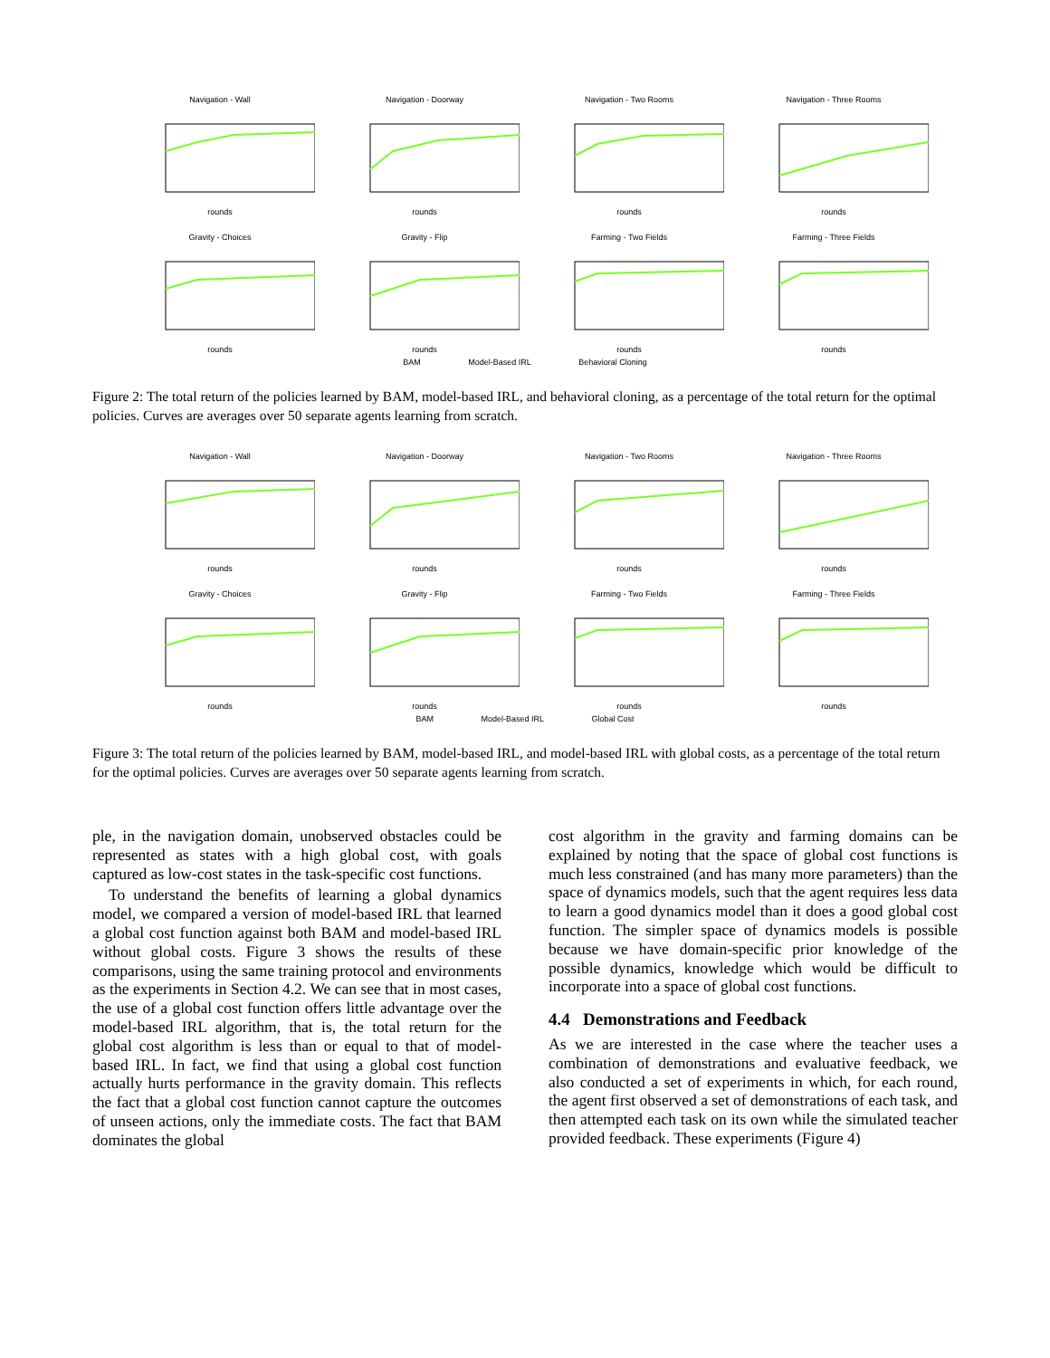Navigation - Wallrounds
Navigation - Doorwayrounds
Navigation - Two Roomsrounds
Navigation - Three Roomsrounds
Gravity - Choicesrounds
Gravity - Fliprounds
Farming - Two Fieldsrounds
Farming - Three Fieldsrounds
BAM Model-Based IRL Behavioral Cloning
Figure 2: The total return of the policies learned by BAM, model-based IRL, and behavioral cloning, as a percentage of the total return for the optimal policies. Curves are averages over 50 separate agents learning from scratch.
Navigation - Wallrounds
Navigation - Doorwayrounds
Navigation - Two Roomsrounds
Navigation - Three Roomsrounds
Gravity - Choicesrounds
Gravity - Fliprounds
Farming - Two Fieldsrounds
Farming - Three Fieldsrounds
BAM Model-Based IRL Global Cost
Figure 3: The total return of the policies learned by BAM, model-based IRL, and model-based IRL with global costs, as a percentage of the total return for the optimal policies. Curves are averages over 50 separate agents learning from scratch.
ple, in the navigation domain, unobserved obstacles could be represented as states with a high global cost, with goals captured as low-cost states in the task-specific cost functions.
To understand the benefits of learning a global dynamics model, we compared a version of model-based IRL that learned a global cost function against both BAM and model-based IRL without global costs. Figure 3 shows the results of these comparisons, using the same training protocol and environments as the experiments in Section 4.2. We can see that in most cases, the use of a global cost function offers little advantage over the model-based IRL algorithm, that is, the total return for the global cost algorithm is less than or equal to that of model-based IRL. In fact, we find that using a global cost function actually hurts performance in the gravity domain. This reflects the fact that a global cost function cannot capture the outcomes of unseen actions, only the immediate costs. The fact that BAM dominates the global
cost algorithm in the gravity and farming domains can be explained by noting that the space of global cost functions is much less constrained (and has many more parameters) than the space of dynamics models, such that the agent requires less data to learn a good dynamics model than it does a good global cost function. The simpler space of dynamics models is possible because we have domain-specific prior knowledge of the possible dynamics, knowledge which would be difficult to incorporate into a space of global cost functions.
4.4 Demonstrations and Feedback
As we are interested in the case where the teacher uses a combination of demonstrations and evaluative feedback, we also conducted a set of experiments in which, for each round, the agent first observed a set of demonstrations of each task, and then attempted each task on its own while the simulated teacher provided feedback. These experiments (Figure 4)